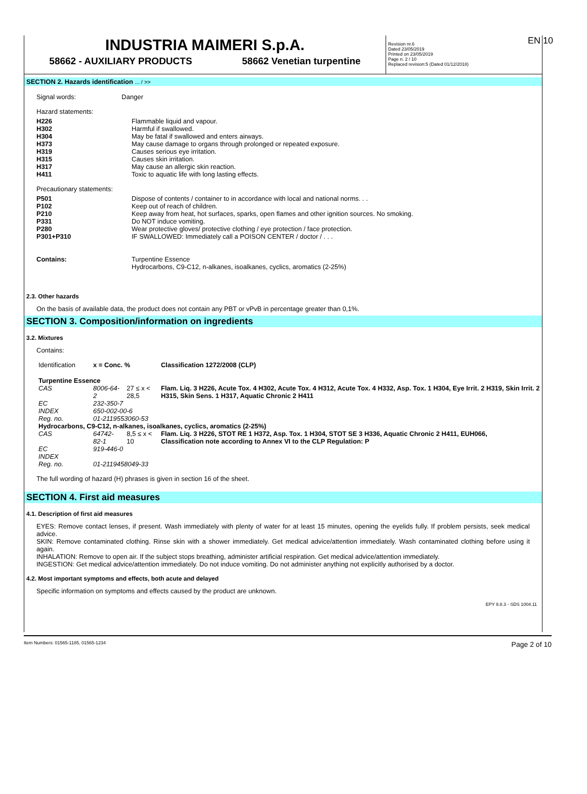EN 10
INDUSTRIA MAIMERI S.p.A.
58662 - AUXILIARY PRODUCTS 58662 Venetian turpentine
Revision nr.6
Dated 23/05/2019
Printed on 23/05/2019
Page n. 2 / 10
Replaced revision:5 (Dated 01/12/2018)
SECTION 2. Hazards identification ... / >>
Signal words: Danger
Hazard statements:
| H226 | Flammable liquid and vapour. |
| H302 | Harmful if swallowed. |
| H304 | May be fatal if swallowed and enters airways. |
| H373 | May cause damage to organs through prolonged or repeated exposure. |
| H319 | Causes serious eye irritation. |
| H315 | Causes skin irritation. |
| H317 | May cause an allergic skin reaction. |
| H411 | Toxic to aquatic life with long lasting effects. |
Precautionary statements:
| P501 | Dispose of contents / container to in accordance with local and national norms. . . |
| P102 | Keep out of reach of children. |
| P210 | Keep away from heat, hot surfaces, sparks, open flames and other ignition sources. No smoking. |
| P331 | Do NOT induce vomiting. |
| P280 | Wear protective gloves/ protective clothing / eye protection / face protection. |
| P301+P310 | IF SWALLOWED: Immediately call a POISON CENTER / doctor / . . . |
| Contains: | Turpentine Essence Hydrocarbons, C9-C12, n-alkanes, isoalkanes, cyclics, aromatics (2-25%) |
2.3. Other hazards
On the basis of available data, the product does not contain any PBT or vPvB in percentage greater than 0,1%.
SECTION 3. Composition/information on ingredients
3.2. Mixtures
Contains:
| Identification | x = Conc. % | | Classification 1272/2008 (CLP) |
| Turpentine Essence | | | |
| CAS | 8006-64-2 | 27 ≤ x < 28,5 | Flam. Liq. 3 H226, Acute Tox. 4 H302, Acute Tox. 4 H312, Acute Tox. 4 H332, Asp. Tox. 1 H304, Eye Irrit. 2 H319, Skin Irrit. 2 H315, Skin Sens. 1 H317, Aquatic Chronic 2 H411 |
| EC | 232-350-7 | | |
| INDEX | 650-002-00-6 | | |
| Reg. no. | 01-2119553060-53 | | |
| Hydrocarbons, C9-C12, n-alkanes, isoalkanes, cyclics, aromatics (2-25%) | | | |
| CAS | 64742-82-1 | 8,5 ≤ x < 10 | Flam. Liq. 3 H226, STOT RE 1 H372, Asp. Tox. 1 H304, STOT SE 3 H336, Aquatic Chronic 2 H411, EUH066, Classification note according to Annex VI to the CLP Regulation: P |
| EC | 919-446-0 | | |
| INDEX | | | |
| Reg. no. | 01-2119458049-33 | | |
The full wording of hazard (H) phrases is given in section 16 of the sheet.
SECTION 4. First aid measures
4.1. Description of first aid measures
EYES: Remove contact lenses, if present. Wash immediately with plenty of water for at least 15 minutes, opening the eyelids fully. If problem persists, seek medical advice.
SKIN: Remove contaminated clothing. Rinse skin with a shower immediately. Get medical advice/attention immediately. Wash contaminated clothing before using it again.
INHALATION: Remove to open air. If the subject stops breathing, administer artificial respiration. Get medical advice/attention immediately.
INGESTION: Get medical advice/attention immediately. Do not induce vomiting. Do not administer anything not explicitly authorised by a doctor.
4.2. Most important symptoms and effects, both acute and delayed
Specific information on symptoms and effects caused by the product are unknown.
EPY 9.8.3 - SDS 1004.11
Item Numbers: 01565-1185, 01565-1234 Page 2 of 10